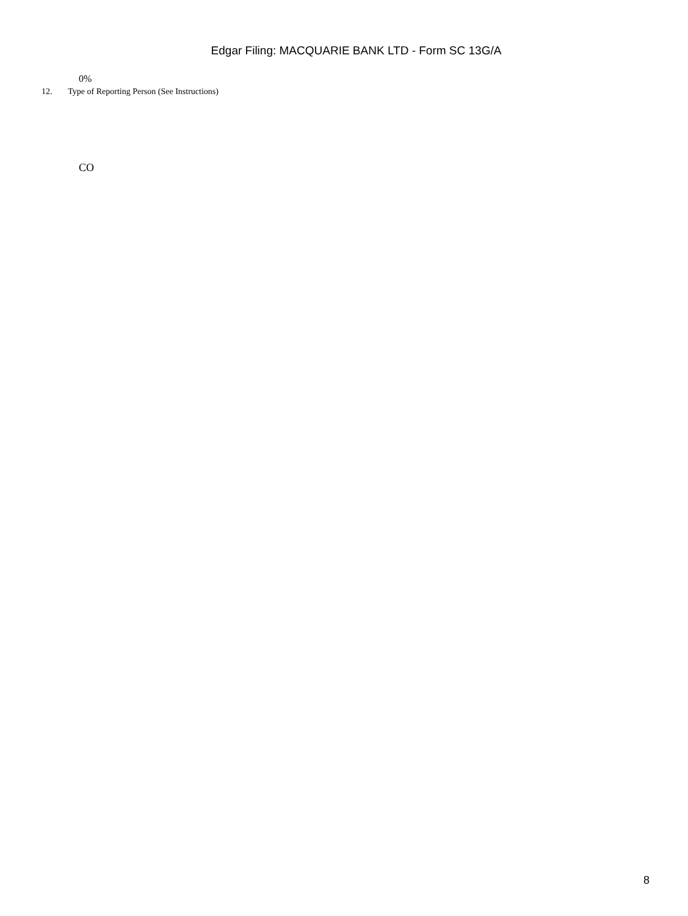Edgar Filing: MACQUARIE BANK LTD - Form SC 13G/A
0%
12. Type of Reporting Person (See Instructions)
CO
8